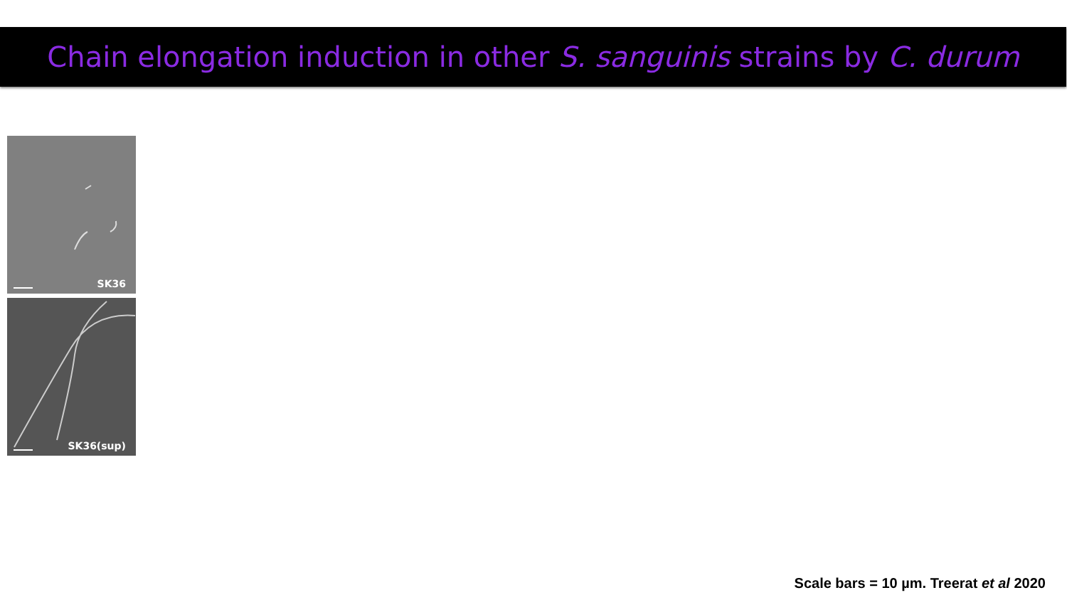Chain elongation induction in other S. sanguinis strains by C. durum
SK36
SK36(sup)
Scale bars = 10 µm. Treerat et al 2020